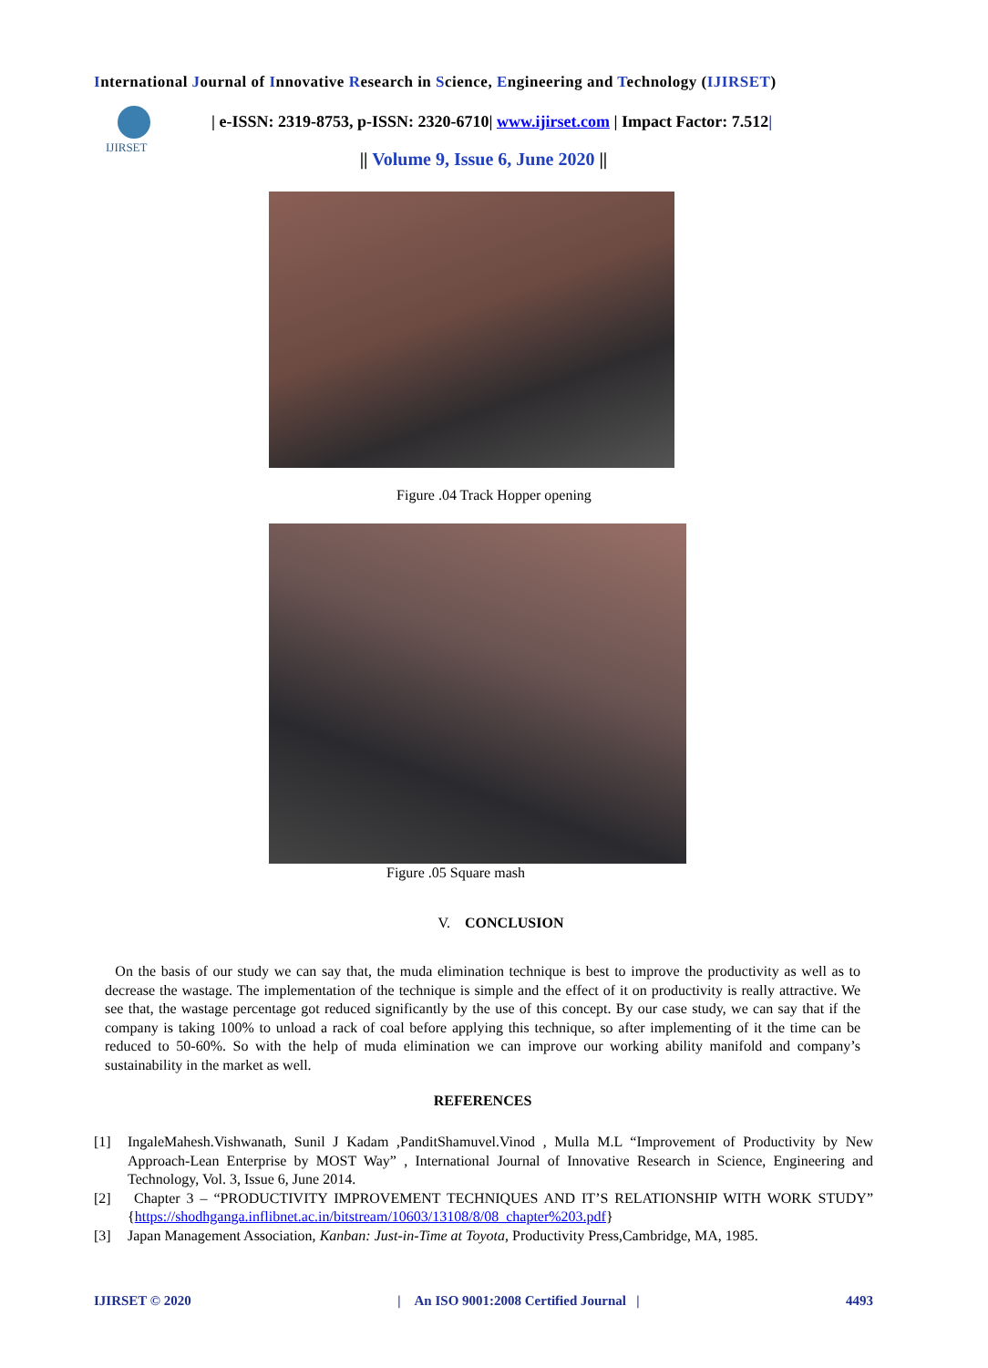International Journal of Innovative Research in Science, Engineering and Technology (IJIRSET)
IJIRSET
| e-ISSN: 2319-8753, p-ISSN: 2320-6710| www.ijirset.com | Impact Factor: 7.512|
|| Volume 9, Issue 6, June 2020 ||
Figure .04 Track Hopper opening
Figure .05 Square mash
V. CONCLUSION
On the basis of our study we can say that, the muda elimination technique is best to improve the productivity as well as to decrease the wastage. The implementation of the technique is simple and the effect of it on productivity is really attractive. We see that, the wastage percentage got reduced significantly by the use of this concept. By our case study, we can say that if the company is taking 100% to unload a rack of coal before applying this technique, so after implementing of it the time can be reduced to 50-60%. So with the help of muda elimination we can improve our working ability manifold and company’s sustainability in the market as well.
REFERENCES
[1] IngaleMahesh.Vishwanath, Sunil J Kadam ,PanditShamuvel.Vinod , Mulla M.L “Improvement of Productivity by New Approach-Lean Enterprise by MOST Way” , International Journal of Innovative Research in Science, Engineering and Technology, Vol. 3, Issue 6, June 2014.
[2] Chapter 3 – “PRODUCTIVITY IMPROVEMENT TECHNIQUES AND IT’S RELATIONSHIP WITH WORK STUDY” {https://shodhganga.inflibnet.ac.in/bitstream/10603/13108/8/08_chapter%203.pdf}
[3] Japan Management Association, Kanban: Just-in-Time at Toyota, Productivity Press,Cambridge, MA, 1985.
IJIRSET © 2020 | An ISO 9001:2008 Certified Journal | 4493